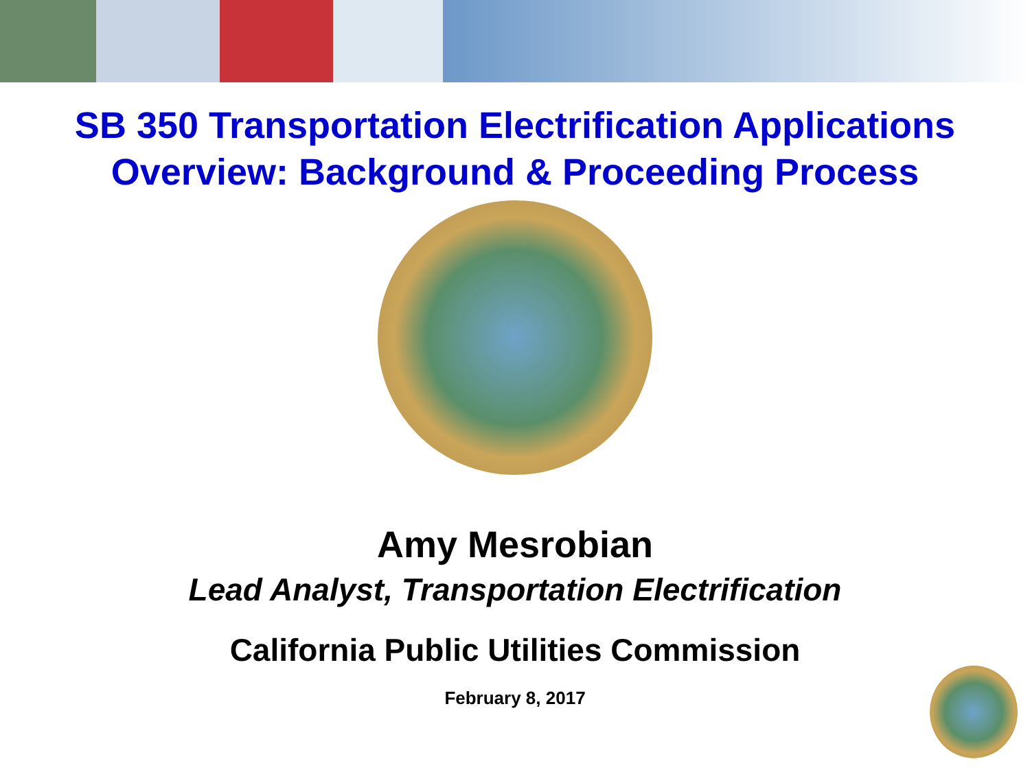SB 350 Transportation Electrification Applications
Overview: Background & Proceeding Process
Amy Mesrobian
Lead Analyst, Transportation Electrification
California Public Utilities Commission
February 8, 2017